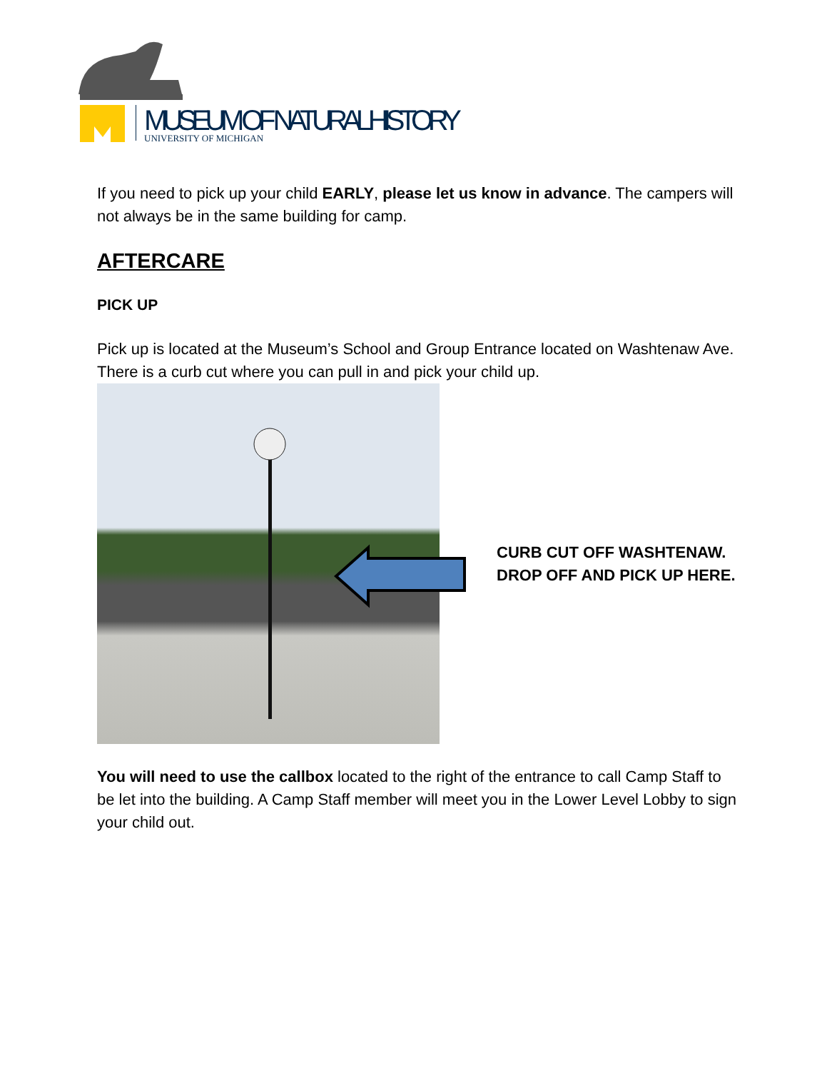MUSEUM OF NATURAL HISTORY
UNIVERSITY OF MICHIGAN
If you need to pick up your child EARLY, please let us know in advance. The campers will not always be in the same building for camp.
AFTERCARE
PICK UP
Pick up is located at the Museum’s School and Group Entrance located on Washtenaw Ave. There is a curb cut where you can pull in and pick your child up.
CURB CUT OFF WASHTENAW.
DROP OFF AND PICK UP HERE.
You will need to use the callbox located to the right of the entrance to call Camp Staff to be let into the building. A Camp Staff member will meet you in the Lower Level Lobby to sign your child out.